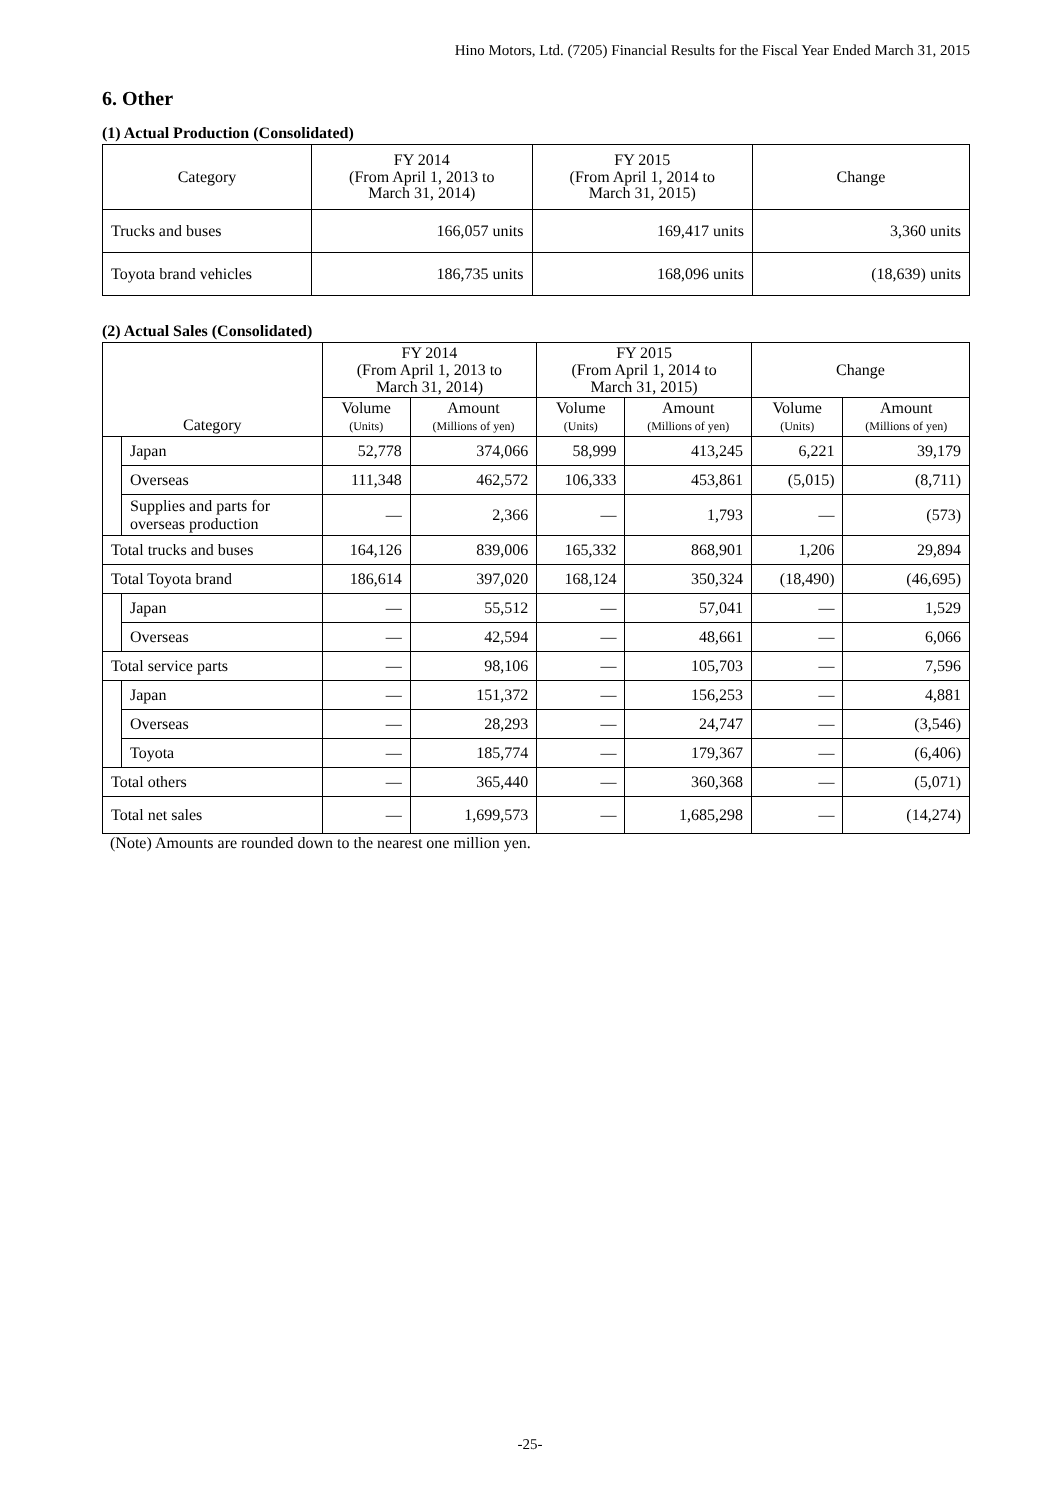Hino Motors, Ltd. (7205) Financial Results for the Fiscal Year Ended March 31, 2015
6. Other
(1) Actual Production (Consolidated)
| Category | FY 2014 (From April 1, 2013 to March 31, 2014) | FY 2015 (From April 1, 2014 to March 31, 2015) | Change |
| --- | --- | --- | --- |
| Trucks and buses | 166,057 units | 169,417 units | 3,360 units |
| Toyota brand vehicles | 186,735 units | 168,096 units | (18,639) units |
(2) Actual Sales (Consolidated)
| Category | | FY 2014 (From April 1, 2013 to March 31, 2014) | | FY 2015 (From April 1, 2014 to March 31, 2015) | | Change | |
| --- | --- | --- | --- | --- | --- | --- | --- |
| | | Volume (Units) | Amount (Millions of yen) | Volume (Units) | Amount (Millions of yen) | Volume (Units) | Amount (Millions of yen) |
| | Japan | 52,778 | 374,066 | 58,999 | 413,245 | 6,221 | 39,179 |
| | Overseas | 111,348 | 462,572 | 106,333 | 453,861 | (5,015) | (8,711) |
| | Supplies and parts for overseas production | — | 2,366 | — | 1,793 | — | (573) |
| Total trucks and buses | | 164,126 | 839,006 | 165,332 | 868,901 | 1,206 | 29,894 |
| Total Toyota brand | | 186,614 | 397,020 | 168,124 | 350,324 | (18,490) | (46,695) |
| | Japan | — | 55,512 | — | 57,041 | — | 1,529 |
| | Overseas | — | 42,594 | — | 48,661 | — | 6,066 |
| Total service parts | | — | 98,106 | — | 105,703 | — | 7,596 |
| | Japan | — | 151,372 | — | 156,253 | — | 4,881 |
| | Overseas | — | 28,293 | — | 24,747 | — | (3,546) |
| | Toyota | — | 185,774 | — | 179,367 | — | (6,406) |
| Total others | | — | 365,440 | — | 360,368 | — | (5,071) |
| Total net sales | | — | 1,699,573 | — | 1,685,298 | — | (14,274) |
(Note) Amounts are rounded down to the nearest one million yen.
-25-